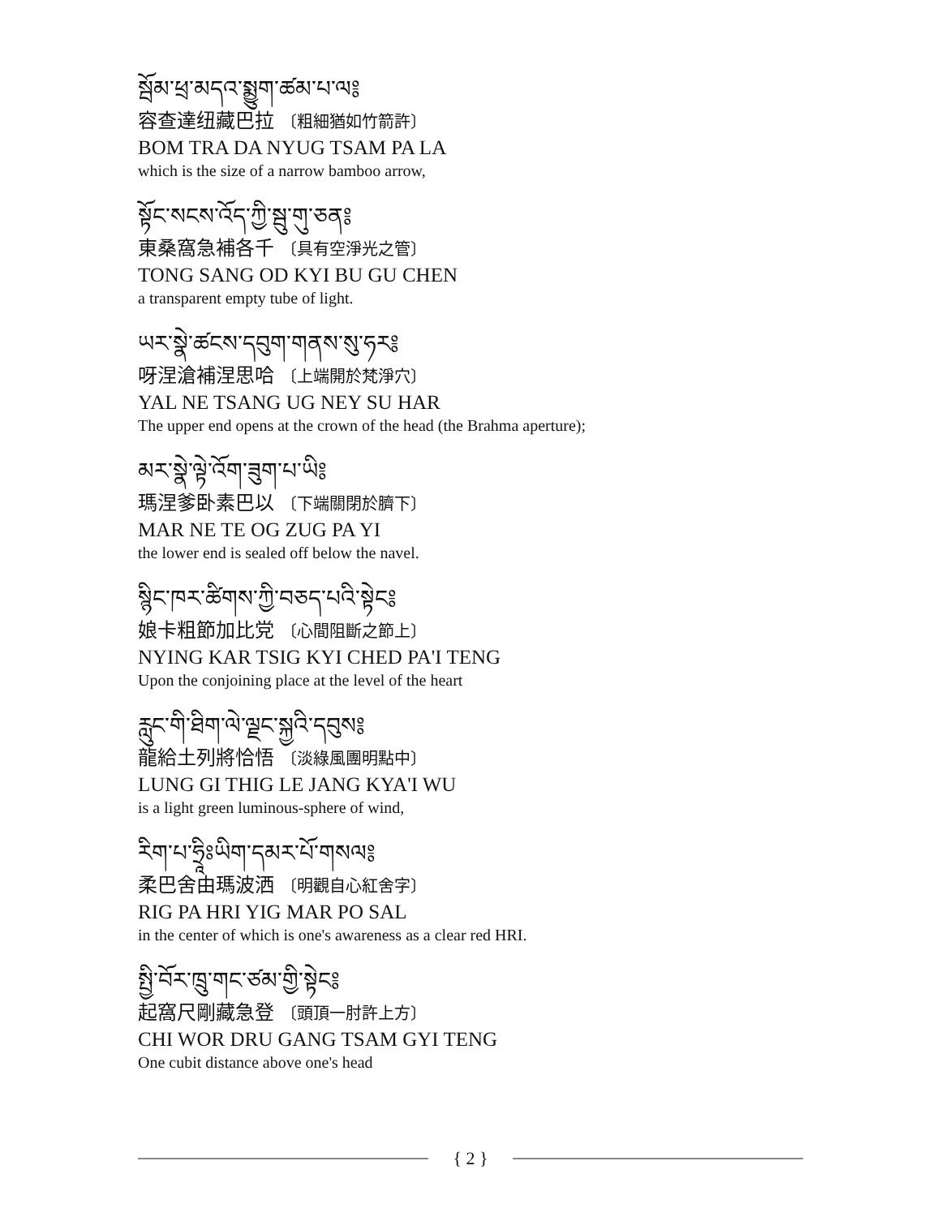སྦོམ་ཕྲ་མདའ་སྨྱུག་ཚམ་པ་ལ༔
容查達纽藏巴拉 〔粗細猶如竹箭許〕
BOM TRA DA NYUG TSAM PA LA
which is the size of a narrow bamboo arrow,
སྟོང་སངས་འོད་ཀྱི་སྦུ་གུ་ཅན༔
東桑窩急補各千 〔具有空淨光之管〕
TONG SANG OD KYI BU GU CHEN
a transparent empty tube of light.
ཡར་སྣེ་ཚངས་དབུག་གནས་སུ་ཧར༔
呀涅滄補涅思哈 〔上端開於梵淨穴〕
YAL NE TSANG UG NEY SU HAR
The upper end opens at the crown of the head (the Brahma aperture);
མར་སྣེ་ལྟེ་འོག་ཟུག་པ་ཡི༔
瑪涅爹卧素巴以 〔下端關閉於臍下〕
MAR NE TE OG ZUG PA YI
the lower end is sealed off below the navel.
སྙིང་ཁར་ཚིགས་ཀྱི་བཅད་པའི་སྟེང༔
娘卡粗節加比党 〔心間阻斷之節上〕
NYING KAR TSIG KYI CHED PA'I TENG
Upon the conjoining place at the level of the heart
རླུང་གི་ཐིག་ལེ་ལྗང་སྐྱའི་དབུས༔
龍給土列將恰悟 〔淡綠風團明點中〕
LUNG GI THIG LE JANG KYA'I WU
is a light green luminous-sphere of wind,
རིག་པ་ཧྲཱིཿཡིག་དམར་པོ་གསལ༔
柔巴舍由瑪波洒 〔明觀自心紅舍字〕
RIG PA HRI YIG MAR PO SAL
in the center of which is one's awareness as a clear red HRI.
སྤྱི་བོར་ཁྲུ་གང་ཙམ་གྱི་སྟེང༔
起窩尺剛藏急登 〔頭頂一肘許上方〕
CHI WOR DRU GANG TSAM GYI TENG
One cubit distance above one's head
{ 2 }